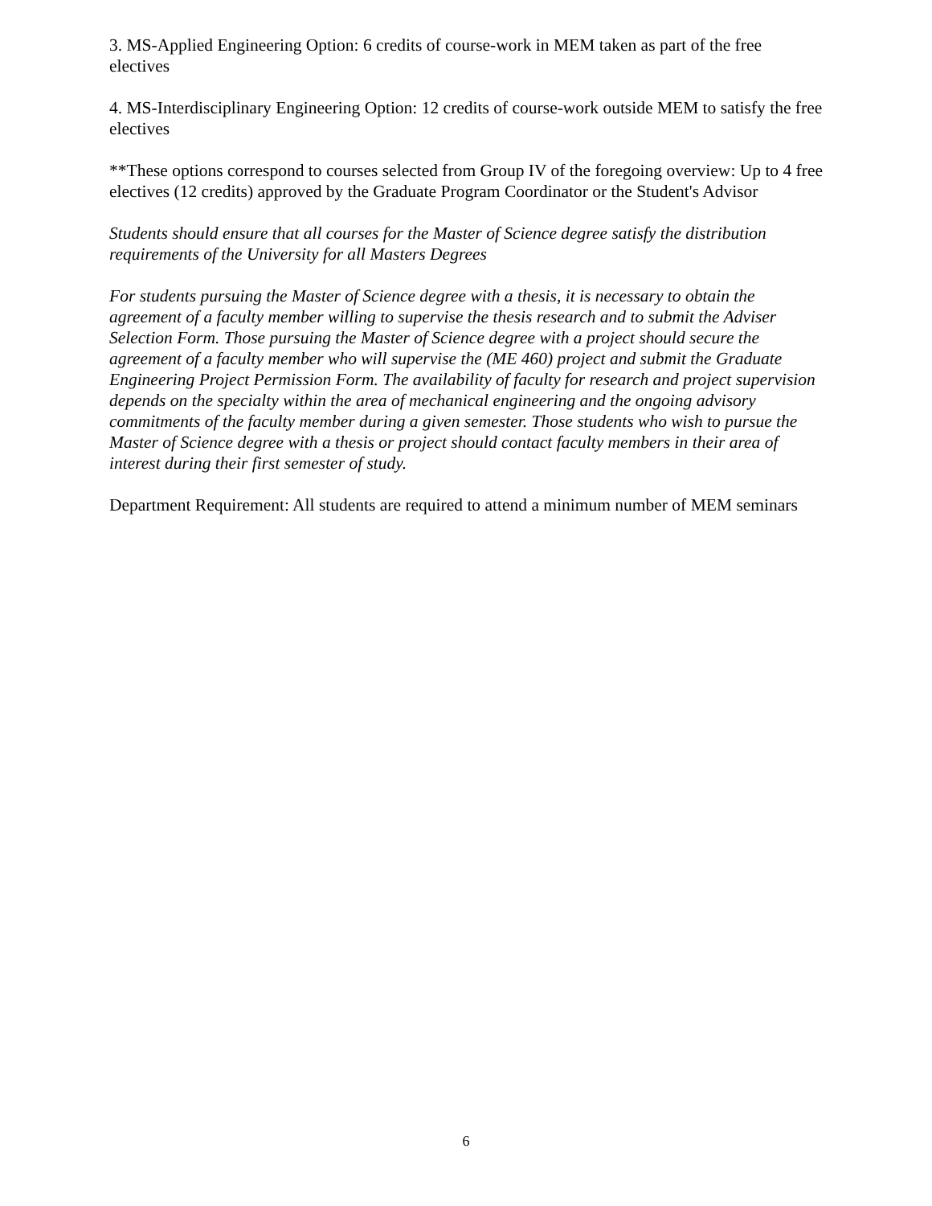3. MS-Applied Engineering Option: 6 credits of course-work in MEM taken as part of the free electives
4. MS-Interdisciplinary Engineering Option: 12 credits of course-work outside MEM to satisfy the free electives
**These options correspond to courses selected from Group IV of the foregoing overview: Up to 4 free electives (12 credits) approved by the Graduate Program Coordinator or the Student's Advisor
Students should ensure that all courses for the Master of Science degree satisfy the distribution requirements of the University for all Masters Degrees
For students pursuing the Master of Science degree with a thesis, it is necessary to obtain the agreement of a faculty member willing to supervise the thesis research and to submit the Adviser Selection Form. Those pursuing the Master of Science degree with a project should secure the agreement of a faculty member who will supervise the (ME 460) project and submit the Graduate Engineering Project Permission Form. The availability of faculty for research and project supervision depends on the specialty within the area of mechanical engineering and the ongoing advisory commitments of the faculty member during a given semester. Those students who wish to pursue the Master of Science degree with a thesis or project should contact faculty members in their area of interest during their first semester of study.
Department Requirement: All students are required to attend a minimum number of MEM seminars
6